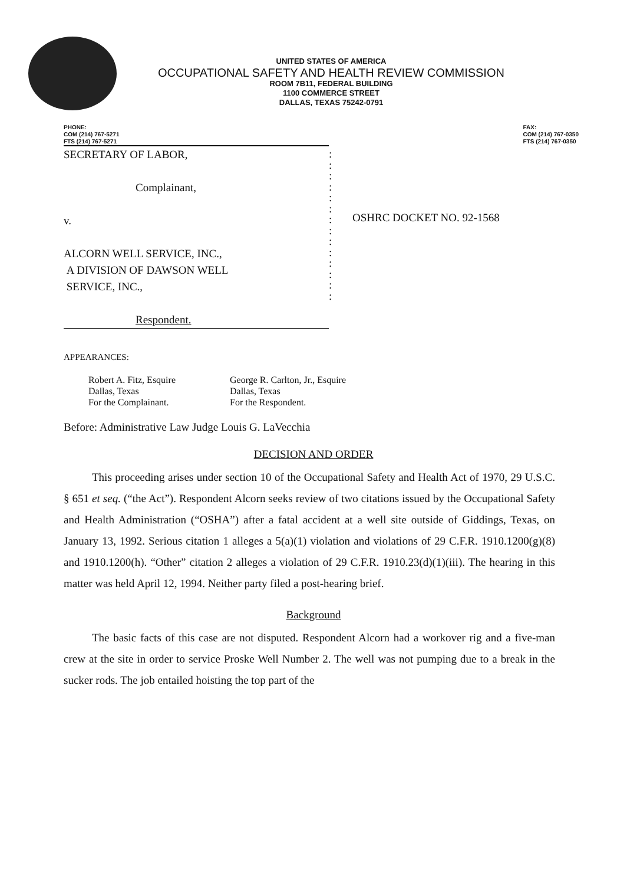UNITED STATES OF AMERICA
OCCUPATIONAL SAFETY AND HEALTH REVIEW COMMISSION
ROOM 7B11, FEDERAL BUILDING
1100 COMMERCE STREET
DALLAS, TEXAS 75242-0791
PHONE:
COM (214) 767-5271
FTS (214) 767-5271
FAX:
COM (214) 767-0350
FTS (214) 767-0350
SECRETARY OF LABOR,
Complainant,
v.
ALCORN WELL SERVICE, INC.,
A DIVISION OF DAWSON WELL
SERVICE, INC.,
Respondent.
:
:
:
:
:
:
:
:
:
:
:
:
:
:
OSHRC DOCKET NO. 92-1568
APPEARANCES:
Robert A. Fitz, Esquire
Dallas, Texas
For the Complainant.
George R. Carlton, Jr., Esquire
Dallas, Texas
For the Respondent.
Before: Administrative Law Judge Louis G. LaVecchia
DECISION AND ORDER
This proceeding arises under section 10 of the Occupational Safety and Health Act of 1970, 29 U.S.C. § 651 et seq. (“the Act”). Respondent Alcorn seeks review of two citations issued by the Occupational Safety and Health Administration (“OSHA”) after a fatal accident at a well site outside of Giddings, Texas, on January 13, 1992. Serious citation 1 alleges a 5(a)(1) violation and violations of 29 C.F.R. 1910.1200(g)(8) and 1910.1200(h). “Other” citation 2 alleges a violation of 29 C.F.R. 1910.23(d)(1)(iii). The hearing in this matter was held April 12, 1994. Neither party filed a post-hearing brief.
Background
The basic facts of this case are not disputed. Respondent Alcorn had a workover rig and a five-man crew at the site in order to service Proske Well Number 2. The well was not pumping due to a break in the sucker rods. The job entailed hoisting the top part of the